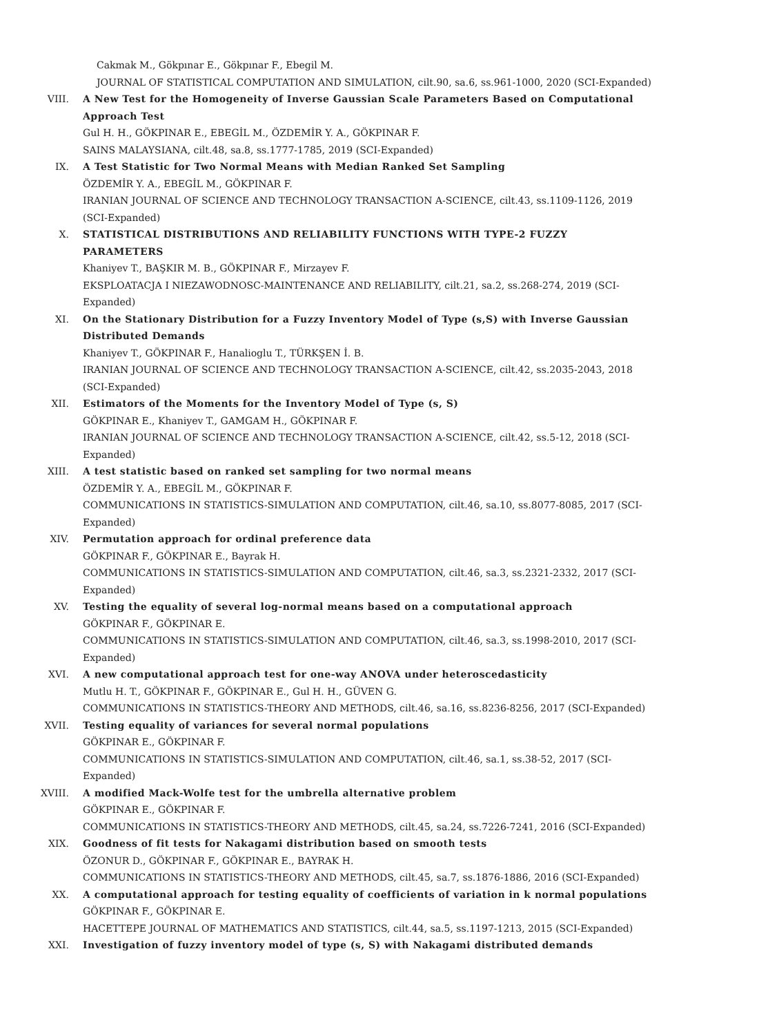Cakmak M., Gökpınar E., Gökpınar F., Ebegil M.
JOURNAL OF STATISTICAL COMPUTATION AND SIMULATION, cilt.90, sa.6, ss.961-1000, 2020 (SCI-Expanded)
VIII. A New Test for the Homogeneity of Inverse Gaussian Scale Parameters Based on Computational Approach Test
Gul H. H., GÖKPINAR E., EBEGİL M., ÖZDEMİR Y. A., GÖKPINAR F.
SAINS MALAYSIANA, cilt.48, sa.8, ss.1777-1785, 2019 (SCI-Expanded)
IX. A Test Statistic for Two Normal Means with Median Ranked Set Sampling
ÖZDEMİR Y. A., EBEGİL M., GÖKPINAR F.
IRANIAN JOURNAL OF SCIENCE AND TECHNOLOGY TRANSACTION A-SCIENCE, cilt.43, ss.1109-1126, 2019 (SCI-Expanded)
X. STATISTICAL DISTRIBUTIONS AND RELIABILITY FUNCTIONS WITH TYPE-2 FUZZY PARAMETERS
Khaniyev T., BAŞKIR M. B., GÖKPINAR F., Mirzayev F.
EKSPLOATACJA I NIEZAWODNOSC-MAINTENANCE AND RELIABILITY, cilt.21, sa.2, ss.268-274, 2019 (SCI-Expanded)
XI. On the Stationary Distribution for a Fuzzy Inventory Model of Type (s,S) with Inverse Gaussian Distributed Demands
Khaniyev T., GÖKPINAR F., Hanalioglu T., TÜRKŞEN İ. B.
IRANIAN JOURNAL OF SCIENCE AND TECHNOLOGY TRANSACTION A-SCIENCE, cilt.42, ss.2035-2043, 2018 (SCI-Expanded)
XII. Estimators of the Moments for the Inventory Model of Type (s, S)
GÖKPINAR E., Khaniyev T., GAMGAM H., GÖKPINAR F.
IRANIAN JOURNAL OF SCIENCE AND TECHNOLOGY TRANSACTION A-SCIENCE, cilt.42, ss.5-12, 2018 (SCI-Expanded)
XIII. A test statistic based on ranked set sampling for two normal means
ÖZDEMİR Y. A., EBEGİL M., GÖKPINAR F.
COMMUNICATIONS IN STATISTICS-SIMULATION AND COMPUTATION, cilt.46, sa.10, ss.8077-8085, 2017 (SCI-Expanded)
XIV. Permutation approach for ordinal preference data
GÖKPINAR F., GÖKPINAR E., Bayrak H.
COMMUNICATIONS IN STATISTICS-SIMULATION AND COMPUTATION, cilt.46, sa.3, ss.2321-2332, 2017 (SCI-Expanded)
XV. Testing the equality of several log-normal means based on a computational approach
GÖKPINAR F., GÖKPINAR E.
COMMUNICATIONS IN STATISTICS-SIMULATION AND COMPUTATION, cilt.46, sa.3, ss.1998-2010, 2017 (SCI-Expanded)
XVI. A new computational approach test for one-way ANOVA under heteroscedasticity
Mutlu H. T., GÖKPINAR F., GÖKPINAR E., Gul H. H., GÜVEN G.
COMMUNICATIONS IN STATISTICS-THEORY AND METHODS, cilt.46, sa.16, ss.8236-8256, 2017 (SCI-Expanded)
XVII. Testing equality of variances for several normal populations
GÖKPINAR E., GÖKPINAR F.
COMMUNICATIONS IN STATISTICS-SIMULATION AND COMPUTATION, cilt.46, sa.1, ss.38-52, 2017 (SCI-Expanded)
XVIII. A modified Mack-Wolfe test for the umbrella alternative problem
GÖKPINAR E., GÖKPINAR F.
COMMUNICATIONS IN STATISTICS-THEORY AND METHODS, cilt.45, sa.24, ss.7226-7241, 2016 (SCI-Expanded)
XIX. Goodness of fit tests for Nakagami distribution based on smooth tests
ÖZONUR D., GÖKPINAR F., GÖKPINAR E., BAYRAK H.
COMMUNICATIONS IN STATISTICS-THEORY AND METHODS, cilt.45, sa.7, ss.1876-1886, 2016 (SCI-Expanded)
XX. A computational approach for testing equality of coefficients of variation in k normal populations
GÖKPINAR F., GÖKPINAR E.
HACETTEPE JOURNAL OF MATHEMATICS AND STATISTICS, cilt.44, sa.5, ss.1197-1213, 2015 (SCI-Expanded)
XXI. Investigation of fuzzy inventory model of type (s, S) with Nakagami distributed demands